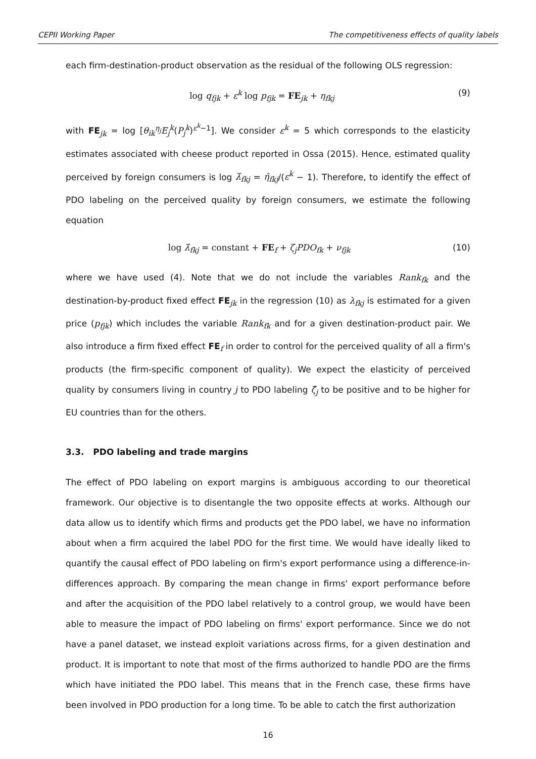CEPII Working Paper The competitiveness effects of quality labels
each firm-destination-product observation as the residual of the following OLS regression:
log q<sub>fjk</sub> + ε<sup>k</sup> log p<sub>fjk</sub> = FE<sub>jk</sub> + η<sub>fkj</sub> (9)
with FE<sub>jk</sub> = log [θ<sub>ik</sub><sup>η<sub>j</sub></sup>E<sub>j</sub><sup>k</sup>(P<sub>j</sub><sup>k</sup>)<sup>ε<sup>k</sup>−1</sup>]. We consider ε<sup>k</sup> = 5 which corresponds to the elasticity estimates associated with cheese product reported in Ossa (2015). Hence, estimated quality perceived by foreign consumers is log λ̂<sub>fkj</sub> = η̂<sub>fkj</sub>/(ε<sup>k</sup> − 1). Therefore, to identify the effect of PDO labeling on the perceived quality by foreign consumers, we estimate the following equation
log λ̂<sub>fkj</sub> = constant + FE<sub>f</sub> + ζ<sub>j</sub>PDO<sub>fk</sub> + ν<sub>fjk</sub> (10)
where we have used (4). Note that we do not include the variables Rank<sub>fk</sub> and the destination-by-product fixed effect FE<sub>jk</sub> in the regression (10) as λ<sub>fkj</sub> is estimated for a given price (p<sub>fjk</sub>) which includes the variable Rank<sub>fk</sub> and for a given destination-product pair. We also introduce a firm fixed effect FE<sub>f</sub> in order to control for the perceived quality of all a firm's products (the firm-specific component of quality). We expect the elasticity of perceived quality by consumers living in country j to PDO labeling ζ̂<sub>j</sub> to be positive and to be higher for EU countries than for the others.
3.3. PDO labeling and trade margins
The effect of PDO labeling on export margins is ambiguous according to our theoretical framework. Our objective is to disentangle the two opposite effects at works. Although our data allow us to identify which firms and products get the PDO label, we have no information about when a firm acquired the label PDO for the first time. We would have ideally liked to quantify the causal effect of PDO labeling on firm's export performance using a difference-in-differences approach. By comparing the mean change in firms' export performance before and after the acquisition of the PDO label relatively to a control group, we would have been able to measure the impact of PDO labeling on firms' export performance. Since we do not have a panel dataset, we instead exploit variations across firms, for a given destination and product. It is important to note that most of the firms authorized to handle PDO are the firms which have initiated the PDO label. This means that in the French case, these firms have been involved in PDO production for a long time. To be able to catch the first authorization
16